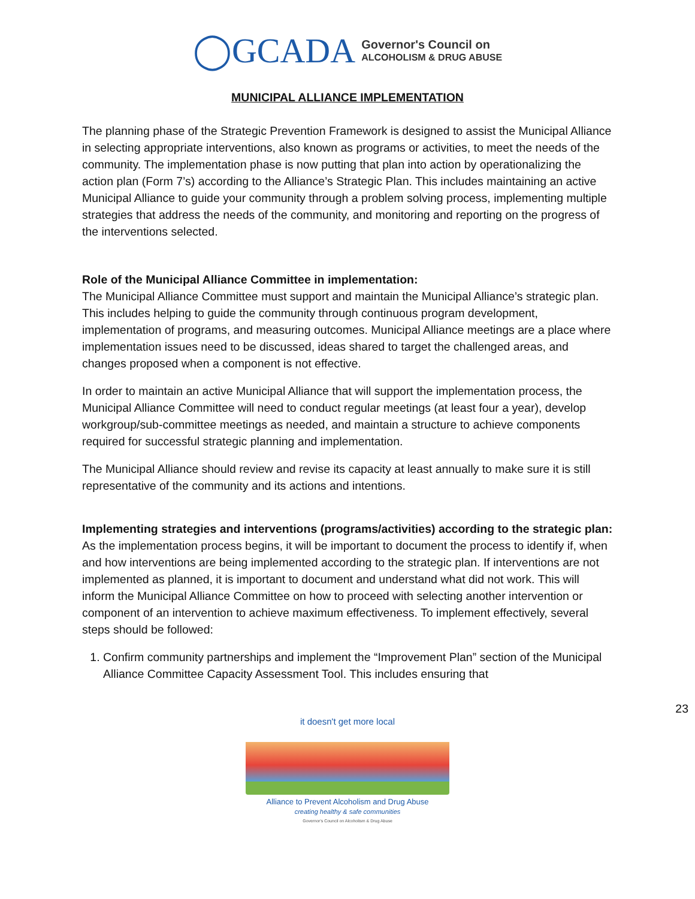◯GCADA Governor's Council on
ALCOHOLISM & DRUG ABUSE
MUNICIPAL ALLIANCE IMPLEMENTATION
The planning phase of the Strategic Prevention Framework is designed to assist the Municipal Alliance in selecting appropriate interventions, also known as programs or activities, to meet the needs of the community. The implementation phase is now putting that plan into action by operationalizing the action plan (Form 7’s) according to the Alliance’s Strategic Plan. This includes maintaining an active Municipal Alliance to guide your community through a problem solving process, implementing multiple strategies that address the needs of the community, and monitoring and reporting on the progress of the interventions selected.
Role of the Municipal Alliance Committee in implementation:
The Municipal Alliance Committee must support and maintain the Municipal Alliance’s strategic plan. This includes helping to guide the community through continuous program development, implementation of programs, and measuring outcomes. Municipal Alliance meetings are a place where implementation issues need to be discussed, ideas shared to target the challenged areas, and changes proposed when a component is not effective.
In order to maintain an active Municipal Alliance that will support the implementation process, the Municipal Alliance Committee will need to conduct regular meetings (at least four a year), develop workgroup/sub-committee meetings as needed, and maintain a structure to achieve components required for successful strategic planning and implementation.
The Municipal Alliance should review and revise its capacity at least annually to make sure it is still representative of the community and its actions and intentions.
Implementing strategies and interventions (programs/activities) according to the strategic plan:
As the implementation process begins, it will be important to document the process to identify if, when and how interventions are being implemented according to the strategic plan. If interventions are not implemented as planned, it is important to document and understand what did not work. This will inform the Municipal Alliance Committee on how to proceed with selecting another intervention or component of an intervention to achieve maximum effectiveness. To implement effectively, several steps should be followed:
1. Confirm community partnerships and implement the “Improvement Plan” section of the Municipal Alliance Committee Capacity Assessment Tool. This includes ensuring that
23
it doesn't get more local
Alliance to Prevent Alcoholism and Drug Abuse
creating healthy & safe communities
Governor's Council on Alcoholism & Drug Abuse